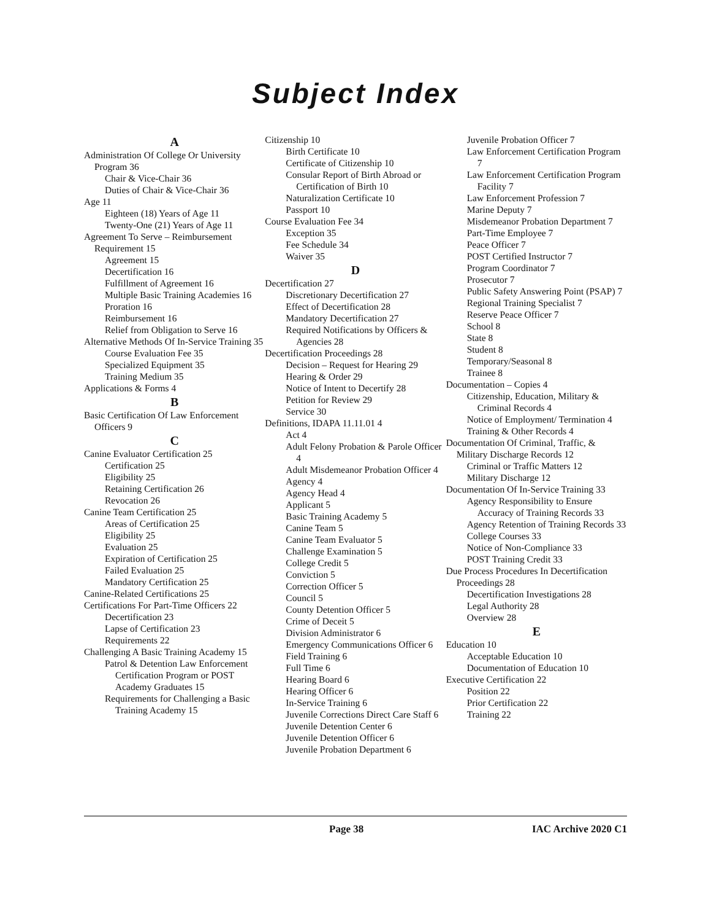Subject Index
A
Administration Of College Or University Program 36
Chair & Vice-Chair 36
Duties of Chair & Vice-Chair 36
Age 11
Eighteen (18) Years of Age 11
Twenty-One (21) Years of Age 11
Agreement To Serve – Reimbursement Requirement 15
Agreement 15
Decertification 16
Fulfillment of Agreement 16
Multiple Basic Training Academies 16
Proration 16
Reimbursement 16
Relief from Obligation to Serve 16
Alternative Methods Of In-Service Training 35
Course Evaluation Fee 35
Specialized Equipment 35
Training Medium 35
Applications & Forms 4
B
Basic Certification Of Law Enforcement Officers 9
C
Canine Evaluator Certification 25
Certification 25
Eligibility 25
Retaining Certification 26
Revocation 26
Canine Team Certification 25
Areas of Certification 25
Eligibility 25
Evaluation 25
Expiration of Certification 25
Failed Evaluation 25
Mandatory Certification 25
Canine-Related Certifications 25
Certifications For Part-Time Officers 22
Decertification 23
Lapse of Certification 23
Requirements 22
Challenging A Basic Training Academy 15
Patrol & Detention Law Enforcement Certification Program or POST Academy Graduates 15
Requirements for Challenging a Basic Training Academy 15
Citizenship 10
Birth Certificate 10
Certificate of Citizenship 10
Consular Report of Birth Abroad or Certification of Birth 10
Naturalization Certificate 10
Passport 10
Course Evaluation Fee 34
Exception 35
Fee Schedule 34
Waiver 35
D
Decertification 27
Discretionary Decertification 27
Effect of Decertification 28
Mandatory Decertification 27
Required Notifications by Officers & Agencies 28
Decertification Proceedings 28
Decision – Request for Hearing 29
Hearing & Order 29
Notice of Intent to Decertify 28
Petition for Review 29
Service 30
Definitions, IDAPA 11.11.01 4
Act 4
Adult Felony Probation & Parole Officer 4
Adult Misdemeanor Probation Officer 4
Agency 4
Agency Head 4
Applicant 5
Basic Training Academy 5
Canine Team 5
Canine Team Evaluator 5
Challenge Examination 5
College Credit 5
Conviction 5
Correction Officer 5
Council 5
County Detention Officer 5
Crime of Deceit 5
Division Administrator 6
Emergency Communications Officer 6
Field Training 6
Full Time 6
Hearing Board 6
Hearing Officer 6
In-Service Training 6
Juvenile Corrections Direct Care Staff 6
Juvenile Detention Center 6
Juvenile Detention Officer 6
Juvenile Probation Department 6
Juvenile Probation Officer 7
Law Enforcement Certification Program 7
Law Enforcement Certification Program Facility 7
Law Enforcement Profession 7
Marine Deputy 7
Misdemeanor Probation Department 7
Part-Time Employee 7
Peace Officer 7
POST Certified Instructor 7
Program Coordinator 7
Prosecutor 7
Public Safety Answering Point (PSAP) 7
Regional Training Specialist 7
Reserve Peace Officer 7
School 8
State 8
Student 8
Temporary/Seasonal 8
Trainee 8
Documentation – Copies 4
Citizenship, Education, Military & Criminal Records 4
Notice of Employment/ Termination 4
Training & Other Records 4
Documentation Of Criminal, Traffic, & Military Discharge Records 12
Criminal or Traffic Matters 12
Military Discharge 12
Documentation Of In-Service Training 33
Agency Responsibility to Ensure Accuracy of Training Records 33
Agency Retention of Training Records 33
College Courses 33
Notice of Non-Compliance 33
POST Training Credit 33
Due Process Procedures In Decertification Proceedings 28
Decertification Investigations 28
Legal Authority 28
Overview 28
E
Education 10
Acceptable Education 10
Documentation of Education 10
Executive Certification 22
Position 22
Prior Certification 22
Training 22
Page 38 IAC Archive 2020 C1